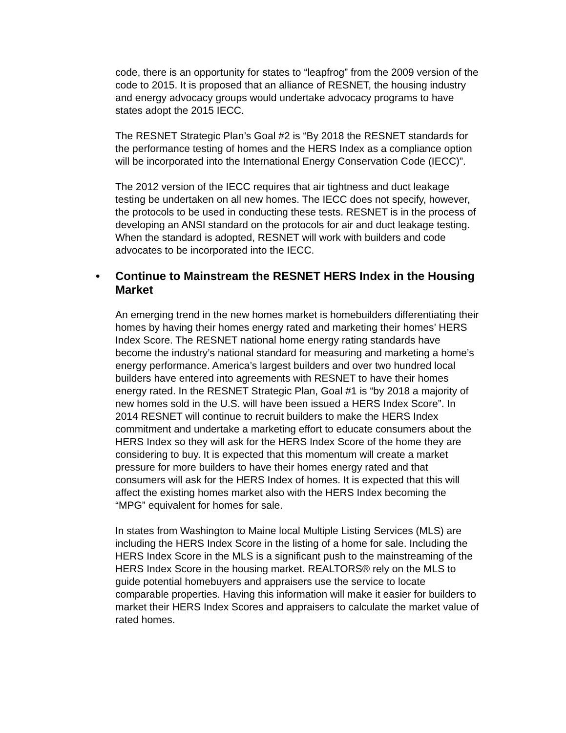code, there is an opportunity for states to “leapfrog” from the 2009 version of the code to 2015. It is proposed that an alliance of RESNET, the housing industry and energy advocacy groups would undertake advocacy programs to have states adopt the 2015 IECC.
The RESNET Strategic Plan’s Goal #2 is “By 2018 the RESNET standards for the performance testing of homes and the HERS Index as a compliance option will be incorporated into the International Energy Conservation Code (IECC)”.
The 2012 version of the IECC requires that air tightness and duct leakage testing be undertaken on all new homes. The IECC does not specify, however, the protocols to be used in conducting these tests. RESNET is in the process of developing an ANSI standard on the protocols for air and duct leakage testing. When the standard is adopted, RESNET will work with builders and code advocates to be incorporated into the IECC.
• Continue to Mainstream the RESNET HERS Index in the Housing Market
An emerging trend in the new homes market is homebuilders differentiating their homes by having their homes energy rated and marketing their homes’ HERS Index Score. The RESNET national home energy rating standards have become the industry’s national standard for measuring and marketing a home’s energy performance. America’s largest builders and over two hundred local builders have entered into agreements with RESNET to have their homes energy rated. In the RESNET Strategic Plan, Goal #1 is “by 2018 a majority of new homes sold in the U.S. will have been issued a HERS Index Score”. In 2014 RESNET will continue to recruit builders to make the HERS Index commitment and undertake a marketing effort to educate consumers about the HERS Index so they will ask for the HERS Index Score of the home they are considering to buy. It is expected that this momentum will create a market pressure for more builders to have their homes energy rated and that consumers will ask for the HERS Index of homes. It is expected that this will affect the existing homes market also with the HERS Index becoming the “MPG” equivalent for homes for sale.
In states from Washington to Maine local Multiple Listing Services (MLS) are including the HERS Index Score in the listing of a home for sale. Including the HERS Index Score in the MLS is a significant push to the mainstreaming of the HERS Index Score in the housing market. REALTORS® rely on the MLS to guide potential homebuyers and appraisers use the service to locate comparable properties. Having this information will make it easier for builders to market their HERS Index Scores and appraisers to calculate the market value of rated homes.